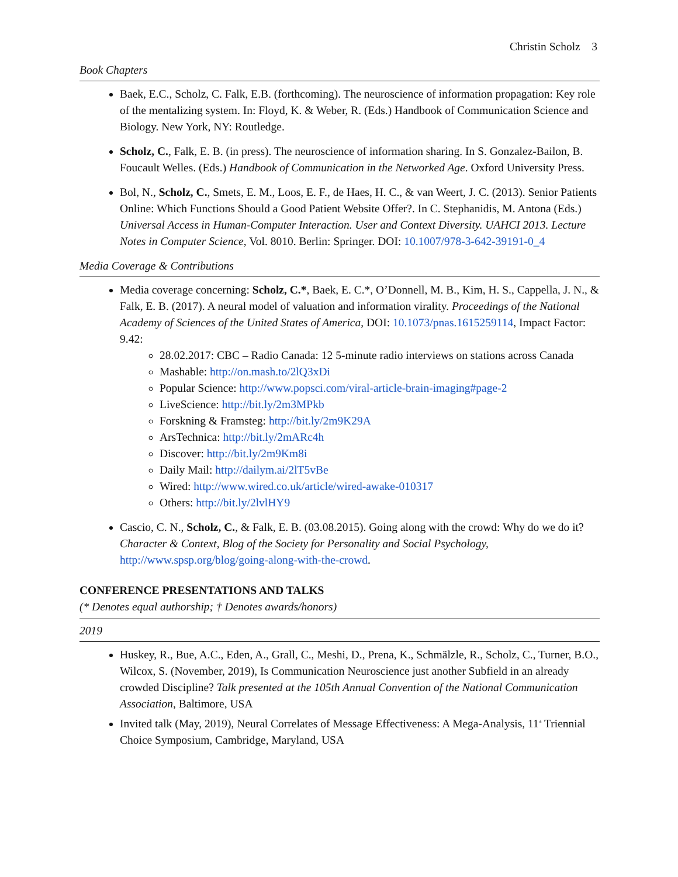Christin Scholz 3
Book Chapters
Baek, E.C., Scholz, C. Falk, E.B. (forthcoming). The neuroscience of information propagation: Key role of the mentalizing system. In: Floyd, K. & Weber, R. (Eds.) Handbook of Communication Science and Biology. New York, NY: Routledge.
Scholz, C., Falk, E. B. (in press). The neuroscience of information sharing. In S. Gonzalez-Bailon, B. Foucault Welles. (Eds.) Handbook of Communication in the Networked Age. Oxford University Press.
Bol, N., Scholz, C., Smets, E. M., Loos, E. F., de Haes, H. C., & van Weert, J. C. (2013). Senior Patients Online: Which Functions Should a Good Patient Website Offer?. In C. Stephanidis, M. Antona (Eds.) Universal Access in Human-Computer Interaction. User and Context Diversity. UAHCI 2013. Lecture Notes in Computer Science, Vol. 8010. Berlin: Springer. DOI: 10.1007/978-3-642-39191-0_4
Media Coverage & Contributions
Media coverage concerning: Scholz, C.*, Baek, E. C.*, O’Donnell, M. B., Kim, H. S., Cappella, J. N., & Falk, E. B. (2017). A neural model of valuation and information virality. Proceedings of the National Academy of Sciences of the United States of America, DOI: 10.1073/pnas.1615259114, Impact Factor: 9.42:
28.02.2017: CBC – Radio Canada: 12 5-minute radio interviews on stations across Canada
Mashable: http://on.mash.to/2lQ3xDi
Popular Science: http://www.popsci.com/viral-article-brain-imaging#page-2
LiveScience: http://bit.ly/2m3MPkb
Forskning & Framsteg: http://bit.ly/2m9K29A
ArsTechnica: http://bit.ly/2mARc4h
Discover: http://bit.ly/2m9Km8i
Daily Mail: http://dailym.ai/2lT5vBe
Wired: http://www.wired.co.uk/article/wired-awake-010317
Others: http://bit.ly/2lvlHY9
Cascio, C. N., Scholz, C., & Falk, E. B. (03.08.2015). Going along with the crowd: Why do we do it? Character & Context, Blog of the Society for Personality and Social Psychology, http://www.spsp.org/blog/going-along-with-the-crowd.
CONFERENCE PRESENTATIONS AND TALKS
(* Denotes equal authorship; † Denotes awards/honors)
2019
Huskey, R., Bue, A.C., Eden, A., Grall, C., Meshi, D., Prena, K., Schmälzle, R., Scholz, C., Turner, B.O., Wilcox, S. (November, 2019), Is Communication Neuroscience just another Subfield in an already crowded Discipline? Talk presented at the 105th Annual Convention of the National Communication Association, Baltimore, USA
Invited talk (May, 2019), Neural Correlates of Message Effectiveness: A Mega-Analysis, 11<sup>th</sup> Triennial Choice Symposium, Cambridge, Maryland, USA